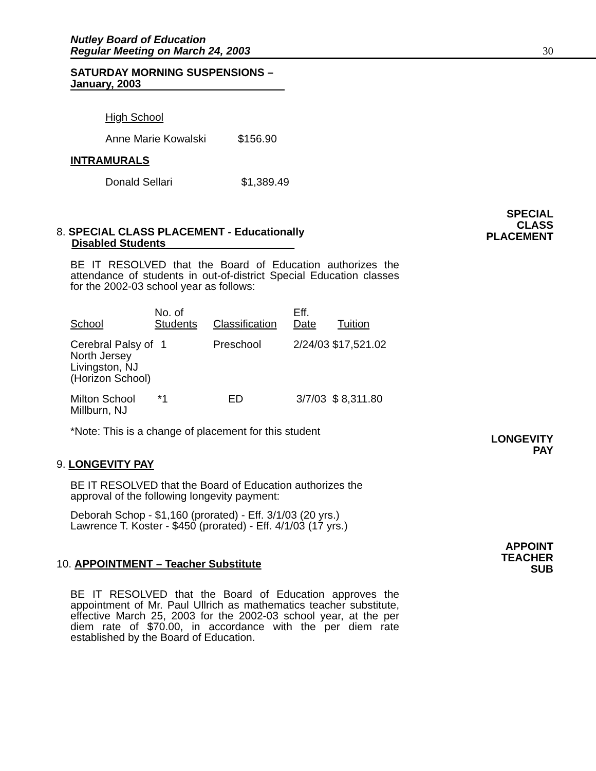Nutley Board of Education
Regular Meeting on March 24, 2003
30
SATURDAY MORNING SUSPENSIONS –
January, 2003
High School
Anne Marie Kowalski $156.90
INTRAMURALS
Donald Sellari $1,389.49
SPECIAL
CLASS
PLACEMENT
8. SPECIAL CLASS PLACEMENT - Educationally
Disabled Students
BE IT RESOLVED that the Board of Education authorizes the attendance of students in out-of-district Special Education classes for the 2002-03 school year as follows:
| School | No. of Students | Classification | Eff. Date | Tuition |
| --- | --- | --- | --- | --- |
| Cerebral Palsy of North Jersey Livingston, NJ (Horizon School) | 1 | Preschool | 2/24/03 $17,521.02 | |
| Milton School Millburn, NJ | *1 | ED | 3/7/03 $ 8,311.80 | |
*Note: This is a change of placement for this student
LONGEVITY
PAY
9. LONGEVITY PAY
BE IT RESOLVED that the Board of Education authorizes the
approval of the following longevity payment:
Deborah Schop - $1,160 (prorated) - Eff. 3/1/03 (20 yrs.)
Lawrence T. Koster - $450 (prorated) - Eff. 4/1/03 (17 yrs.)
APPOINT
TEACHER
SUB
10. APPOINTMENT – Teacher Substitute
BE IT RESOLVED that the Board of Education approves the appointment of Mr. Paul Ullrich as mathematics teacher substitute, effective March 25, 2003 for the 2002-03 school year, at the per diem rate of $70.00, in accordance with the per diem rate established by the Board of Education.